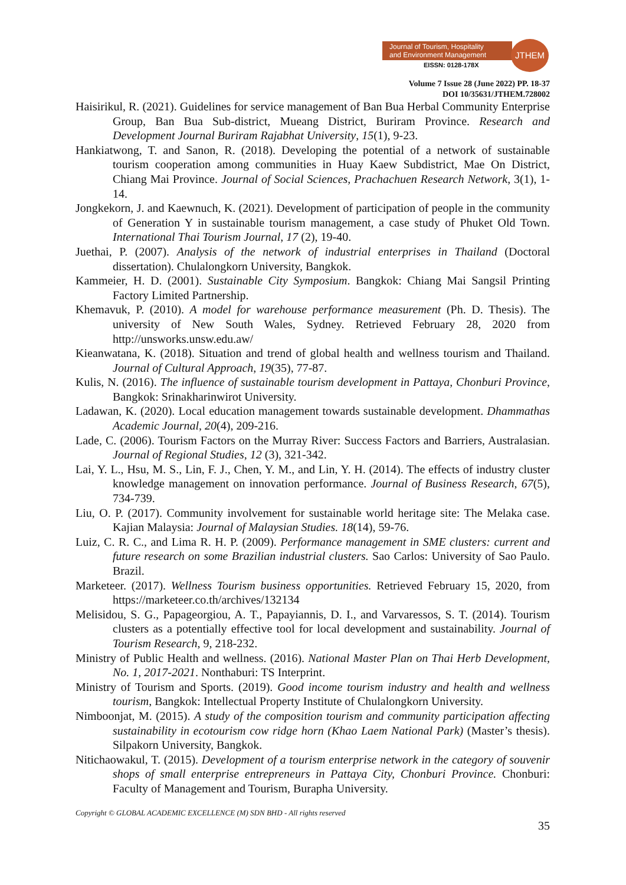Journal of Tourism, Hospitality
and Environment Management
EISSN: 0128-178X
JTHEM
Volume 7 Issue 28 (June 2022) PP. 18-37
DOI 10/35631/JTHEM.728002
Haisirikul, R. (2021). Guidelines for service management of Ban Bua Herbal Community Enterprise Group, Ban Bua Sub-district, Mueang District, Buriram Province. Research and Development Journal Buriram Rajabhat University, 15(1), 9-23.
Hankiatwong, T. and Sanon, R. (2018). Developing the potential of a network of sustainable tourism cooperation among communities in Huay Kaew Subdistrict, Mae On District, Chiang Mai Province. Journal of Social Sciences, Prachachuen Research Network, 3(1), 1-14.
Jongkekorn, J. and Kaewnuch, K. (2021). Development of participation of people in the community of Generation Y in sustainable tourism management, a case study of Phuket Old Town. International Thai Tourism Journal, 17 (2), 19-40.
Juethai, P. (2007). Analysis of the network of industrial enterprises in Thailand (Doctoral dissertation). Chulalongkorn University, Bangkok.
Kammeier, H. D. (2001). Sustainable City Symposium. Bangkok: Chiang Mai Sangsil Printing Factory Limited Partnership.
Khemavuk, P. (2010). A model for warehouse performance measurement (Ph. D. Thesis). The university of New South Wales, Sydney. Retrieved February 28, 2020 from http://unsworks.unsw.edu.aw/
Kieanwatana, K. (2018). Situation and trend of global health and wellness tourism and Thailand. Journal of Cultural Approach, 19(35), 77-87.
Kulis, N. (2016). The influence of sustainable tourism development in Pattaya, Chonburi Province, Bangkok: Srinakharinwirot University.
Ladawan, K. (2020). Local education management towards sustainable development. Dhammathas Academic Journal, 20(4), 209-216.
Lade, C. (2006). Tourism Factors on the Murray River: Success Factors and Barriers, Australasian. Journal of Regional Studies, 12 (3), 321-342.
Lai, Y. L., Hsu, M. S., Lin, F. J., Chen, Y. M., and Lin, Y. H. (2014). The effects of industry cluster knowledge management on innovation performance. Journal of Business Research, 67(5), 734-739.
Liu, O. P. (2017). Community involvement for sustainable world heritage site: The Melaka case. Kajian Malaysia: Journal of Malaysian Studies. 18(14), 59-76.
Luiz, C. R. C., and Lima R. H. P. (2009). Performance management in SME clusters: current and future research on some Brazilian industrial clusters. Sao Carlos: University of Sao Paulo. Brazil.
Marketeer. (2017). Wellness Tourism business opportunities. Retrieved February 15, 2020, from https://marketeer.co.th/archives/132134
Melisidou, S. G., Papageorgiou, A. T., Papayiannis, D. I., and Varvaressos, S. T. (2014). Tourism clusters as a potentially effective tool for local development and sustainability. Journal of Tourism Research, 9, 218-232.
Ministry of Public Health and wellness. (2016). National Master Plan on Thai Herb Development, No. 1, 2017-2021. Nonthaburi: TS Interprint.
Ministry of Tourism and Sports. (2019). Good income tourism industry and health and wellness tourism, Bangkok: Intellectual Property Institute of Chulalongkorn University.
Nimboonjat, M. (2015). A study of the composition tourism and community participation affecting sustainability in ecotourism cow ridge horn (Khao Laem National Park) (Master’s thesis). Silpakorn University, Bangkok.
Nitichaowakul, T. (2015). Development of a tourism enterprise network in the category of souvenir shops of small enterprise entrepreneurs in Pattaya City, Chonburi Province. Chonburi: Faculty of Management and Tourism, Burapha University.
Copyright © GLOBAL ACADEMIC EXCELLENCE (M) SDN BHD - All rights reserved
35